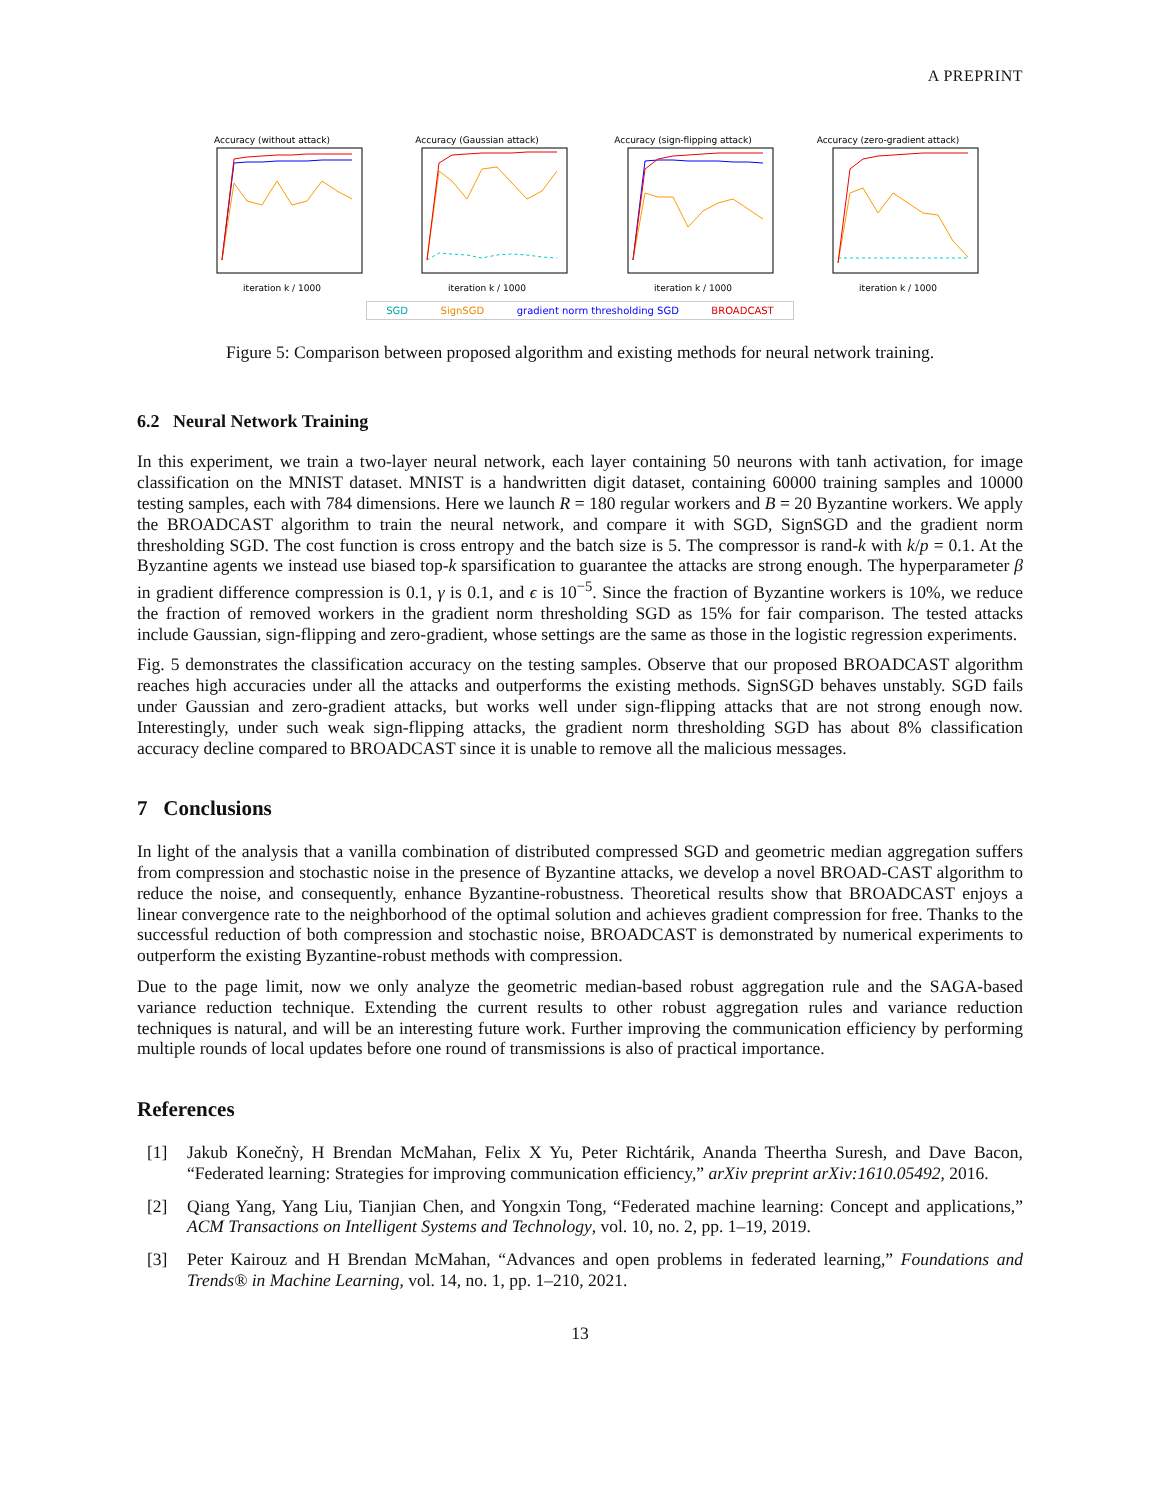A PREPRINT
Accuracy (without attack)
iteration k / 1000
Accuracy (Gaussian attack)
iteration k / 1000
Accuracy (sign-flipping attack)
iteration k / 1000
Accuracy (zero-gradient attack)
iteration k / 1000
SGD SignSGD gradient norm thresholding SGD BROADCAST
Figure 5: Comparison between proposed algorithm and existing methods for neural network training.
6.2 Neural Network Training
In this experiment, we train a two-layer neural network, each layer containing 50 neurons with tanh activation, for image classification on the MNIST dataset. MNIST is a handwritten digit dataset, containing 60000 training samples and 10000 testing samples, each with 784 dimensions. Here we launch R = 180 regular workers and B = 20 Byzantine workers. We apply the BROADCAST algorithm to train the neural network, and compare it with SGD, SignSGD and the gradient norm thresholding SGD. The cost function is cross entropy and the batch size is 5. The compressor is rand-k with k/p = 0.1. At the Byzantine agents we instead use biased top-k sparsification to guarantee the attacks are strong enough. The hyperparameter β in gradient difference compression is 0.1, γ is 0.1, and ϵ is 10<sup>−5</sup>. Since the fraction of Byzantine workers is 10%, we reduce the fraction of removed workers in the gradient norm thresholding SGD as 15% for fair comparison. The tested attacks include Gaussian, sign-flipping and zero-gradient, whose settings are the same as those in the logistic regression experiments.
Fig. 5 demonstrates the classification accuracy on the testing samples. Observe that our proposed BROADCAST algorithm reaches high accuracies under all the attacks and outperforms the existing methods. SignSGD behaves unstably. SGD fails under Gaussian and zero-gradient attacks, but works well under sign-flipping attacks that are not strong enough now. Interestingly, under such weak sign-flipping attacks, the gradient norm thresholding SGD has about 8% classification accuracy decline compared to BROADCAST since it is unable to remove all the malicious messages.
7 Conclusions
In light of the analysis that a vanilla combination of distributed compressed SGD and geometric median aggregation suffers from compression and stochastic noise in the presence of Byzantine attacks, we develop a novel BROAD-CAST algorithm to reduce the noise, and consequently, enhance Byzantine-robustness. Theoretical results show that BROADCAST enjoys a linear convergence rate to the neighborhood of the optimal solution and achieves gradient compression for free. Thanks to the successful reduction of both compression and stochastic noise, BROADCAST is demonstrated by numerical experiments to outperform the existing Byzantine-robust methods with compression.
Due to the page limit, now we only analyze the geometric median-based robust aggregation rule and the SAGA-based variance reduction technique. Extending the current results to other robust aggregation rules and variance reduction techniques is natural, and will be an interesting future work. Further improving the communication efficiency by performing multiple rounds of local updates before one round of transmissions is also of practical importance.
References
[1] Jakub Konečnỳ, H Brendan McMahan, Felix X Yu, Peter Richtárik, Ananda Theertha Suresh, and Dave Bacon, “Federated learning: Strategies for improving communication efficiency,” arXiv preprint arXiv:1610.05492, 2016.
[2] Qiang Yang, Yang Liu, Tianjian Chen, and Yongxin Tong, “Federated machine learning: Concept and applications,” ACM Transactions on Intelligent Systems and Technology, vol. 10, no. 2, pp. 1–19, 2019.
[3] Peter Kairouz and H Brendan McMahan, “Advances and open problems in federated learning,” Foundations and Trends® in Machine Learning, vol. 14, no. 1, pp. 1–210, 2021.
13